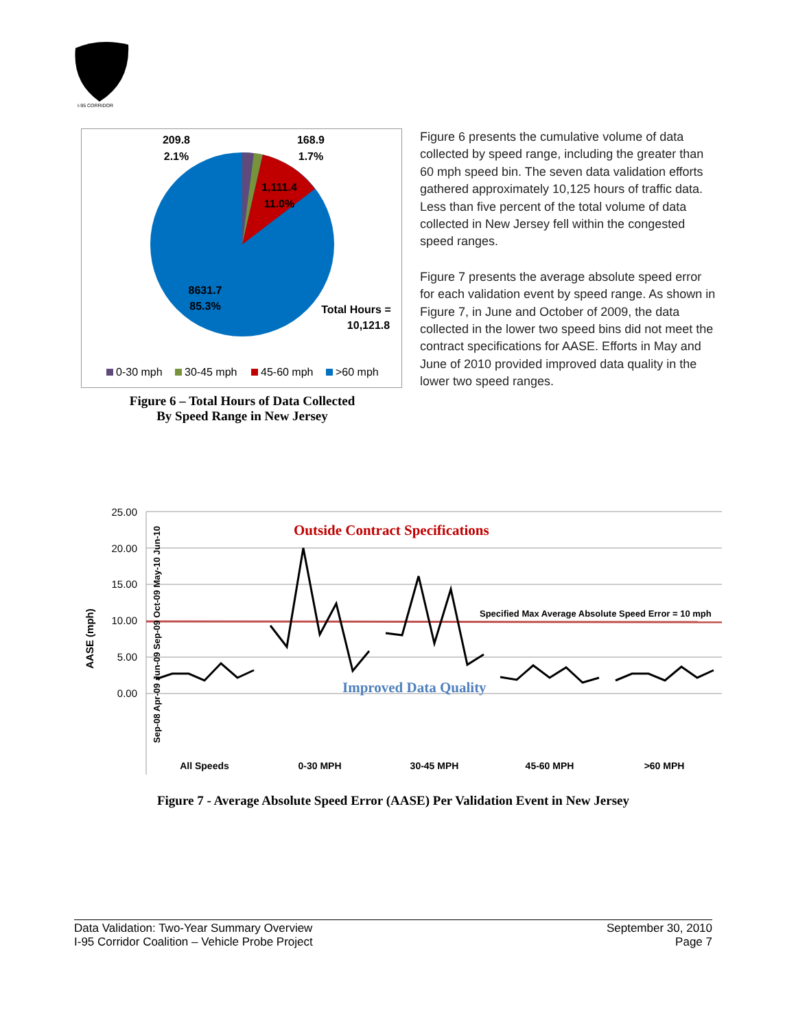I-95 CORRIDOR
209.8
2.1%
168.9
1.7%
1,111.4
11.0%
8631.7
85.3%
Total Hours =
10,121.8
0-30 mph
30-45 mph
45-60 mph
>60 mph
Figure 6 – Total Hours of Data Collected
By Speed Range in New Jersey
Figure 6 presents the cumulative volume of data collected by speed range, including the greater than 60 mph speed bin. The seven data validation efforts gathered approximately 10,125 hours of traffic data. Less than five percent of the total volume of data collected in New Jersey fell within the congested speed ranges.
Figure 7 presents the average absolute speed error for each validation event by speed range. As shown in Figure 7, in June and October of 2009, the data collected in the lower two speed bins did not meet the contract specifications for AASE. Efforts in May and June of 2010 provided improved data quality in the lower two speed ranges.
25.00
20.00
15.00
10.00
5.00
0.00
AASE (mph)
Outside Contract Specifications
Specified Max Average Absolute Speed Error = 10 mph
Improved Data Quality
All Speeds
0-30 MPH
30-45 MPH
45-60 MPH
>60 MPH
Sep-08 Apr-09 Jun-09 Sep-09 Oct-09 May-10 Jun-10
Figure 7 - Average Absolute Speed Error (AASE) Per Validation Event in New Jersey
Data Validation: Two-Year Summary Overview
I-95 Corridor Coalition – Vehicle Probe Project
September 30, 2010
Page 7